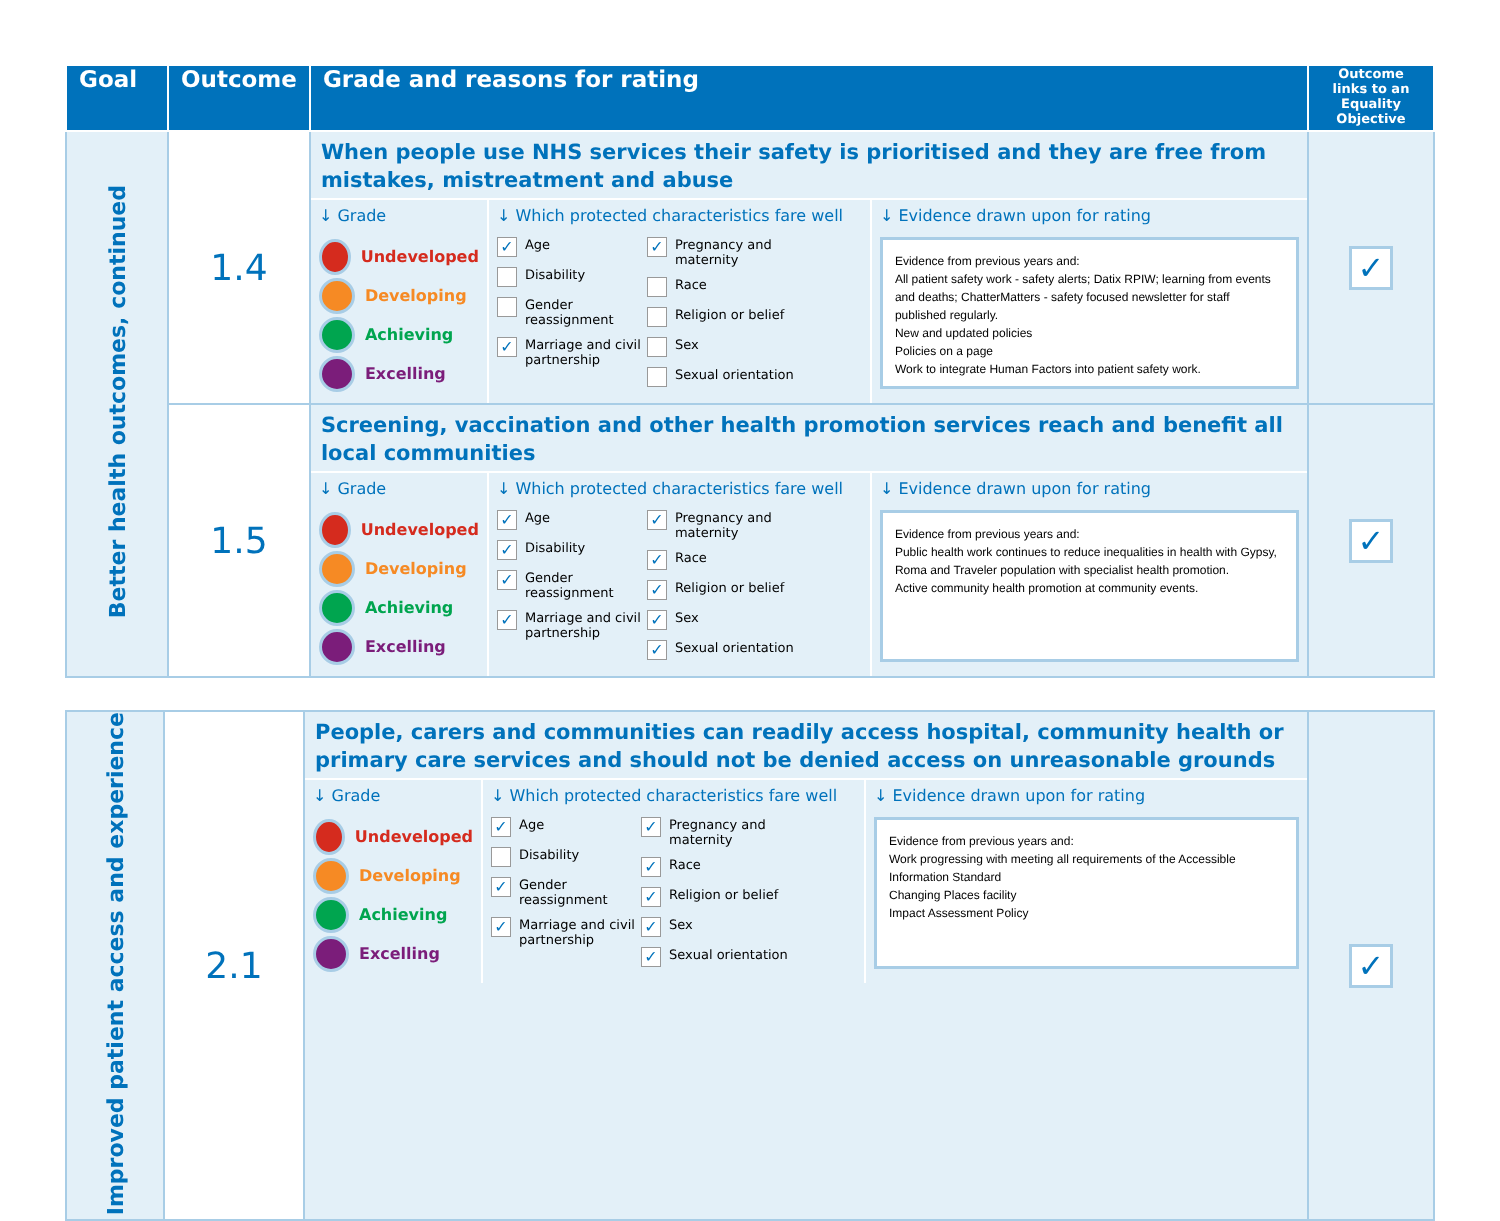| Goal | Outcome | Grade and reasons for rating | Outcome links to an Equality Objective |
| --- | --- | --- | --- |
| Better health outcomes, continued | 1.4 | When people use NHS services their safety is prioritised and they are free from mistakes, mistreatment and abuse ↓ Grade Undeveloped Developing Achieving Excelling ↓ Which protected characteristics fare well ✓ Age Disability Gender reassignment ✓ Marriage and civil partnership ✓ Pregnancy and maternity Race Religion or belief Sex Sexual orientation ↓ Evidence drawn upon for rating Evidence from previous years and: All patient safety work - safety alerts; Datix RPIW; learning from events and deaths; ChatterMatters - safety focused newsletter for staff published regularly. New and updated policies Policies on a page Work to integrate Human Factors into patient safety work. | ✓ |
| | 1.5 | Screening, vaccination and other health promotion services reach and benefit all local communities ↓ Grade Undeveloped Developing Achieving Excelling ↓ Which protected characteristics fare well ✓ Age ✓ Disability ✓ Gender reassignment ✓ Marriage and civil partnership ✓ Pregnancy and maternity ✓ Race ✓ Religion or belief ✓ Sex ✓ Sexual orientation ↓ Evidence drawn upon for rating Evidence from previous years and: Public health work continues to reduce inequalities in health with Gypsy, Roma and Traveler population with specialist health promotion. Active community health promotion at community events. | ✓ |
| Improved patient access and experience | 2.1 | People, carers and communities can readily access hospital, community health or primary care services and should not be denied access on unreasonable grounds ↓ Grade Undeveloped Developing Achieving Excelling ↓ Which protected characteristics fare well ✓ Age Disability ✓ Gender reassignment ✓ Marriage and civil partnership ✓ Pregnancy and maternity ✓ Race ✓ Religion or belief ✓ Sex ✓ Sexual orientation ↓ Evidence drawn upon for rating Evidence from previous years and: Work progressing with meeting all requirements of the Accessible Information Standard Changing Places facility Impact Assessment Policy | ✓ |